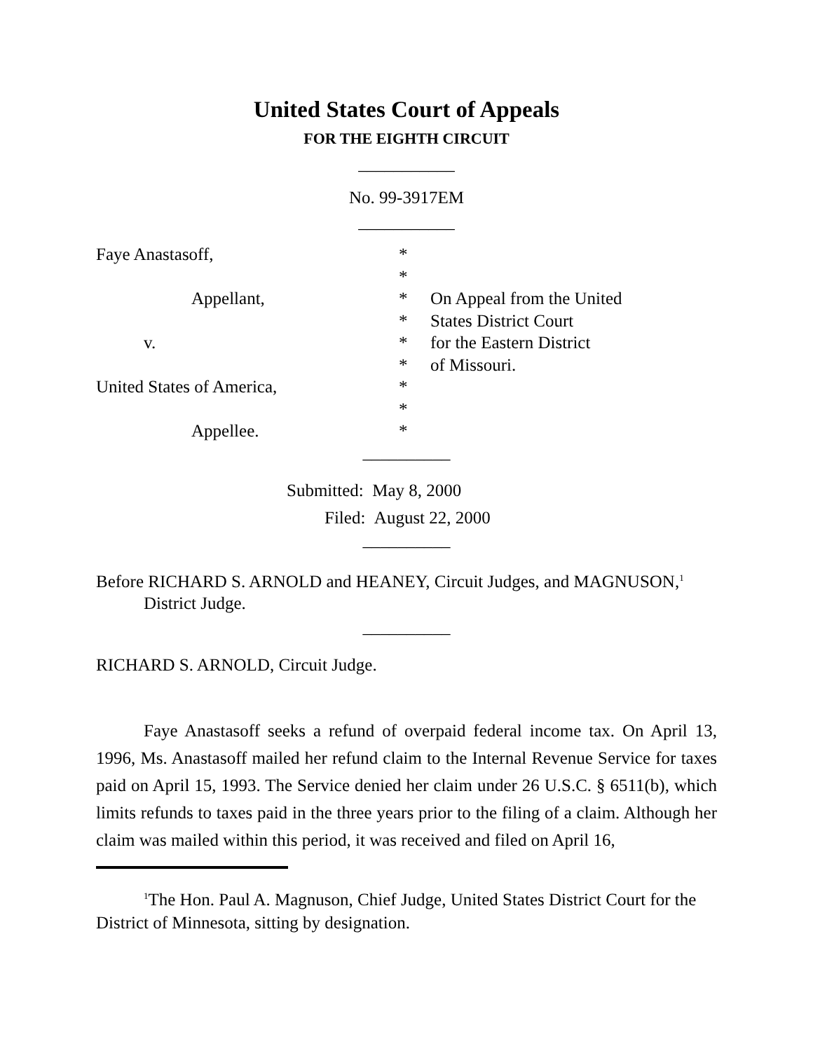United States Court of Appeals
FOR THE EIGHTH CIRCUIT
___________
No. 99-3917EM
___________
| Faye Anastasoff, | * | |
| | * | |
| Appellant, | * | On Appeal from the United |
| | * | States District Court |
| v. | * | for the Eastern District |
| | * | of Missouri. |
| United States of America, | * | |
| | * | |
| Appellee. | * | |
__________
Submitted: May 8, 2000
Filed: August 22, 2000
__________
Before RICHARD S. ARNOLD and HEANEY, Circuit Judges, and MAGNUSON,<sup>1</sup>
District Judge.
__________
RICHARD S. ARNOLD, Circuit Judge.
Faye Anastasoff seeks a refund of overpaid federal income tax. On April 13, 1996, Ms. Anastasoff mailed her refund claim to the Internal Revenue Service for taxes paid on April 15, 1993. The Service denied her claim under 26 U.S.C. § 6511(b), which limits refunds to taxes paid in the three years prior to the filing of a claim. Although her claim was mailed within this period, it was received and filed on April 16,
<sup>1</sup> The Hon. Paul A. Magnuson, Chief Judge, United States District Court for the District of Minnesota, sitting by designation.